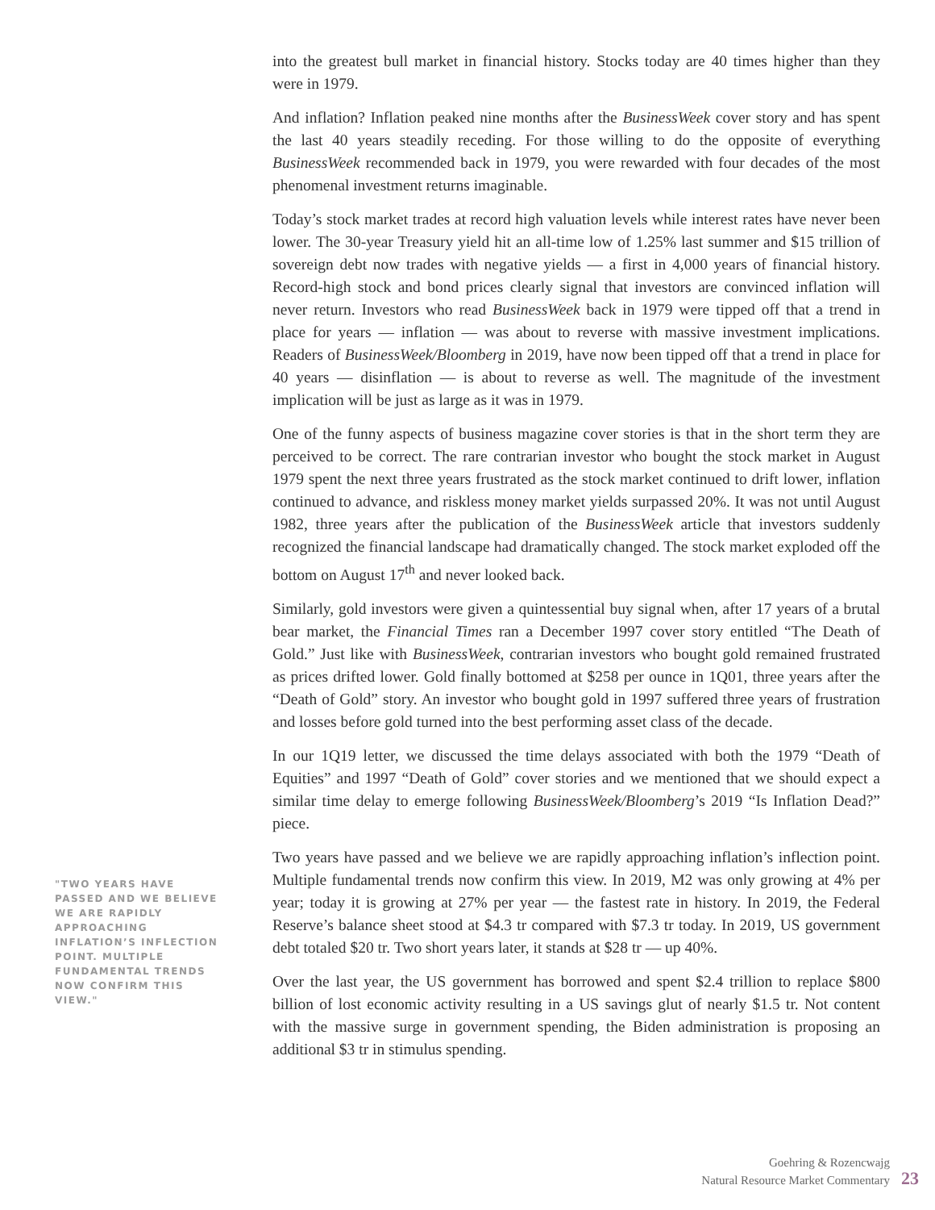"TWO YEARS HAVE PASSED AND WE BELIEVE WE ARE RAPIDLY APPROACHING INFLATION’S INFLECTION POINT. MULTIPLE FUNDAMENTAL TRENDS NOW CONFIRM THIS VIEW."
into the greatest bull market in financial history. Stocks today are 40 times higher than they were in 1979.
And inflation? Inflation peaked nine months after the BusinessWeek cover story and has spent the last 40 years steadily receding. For those willing to do the opposite of everything BusinessWeek recommended back in 1979, you were rewarded with four decades of the most phenomenal investment returns imaginable.
Today’s stock market trades at record high valuation levels while interest rates have never been lower. The 30-year Treasury yield hit an all-time low of 1.25% last summer and $15 trillion of sovereign debt now trades with negative yields — a first in 4,000 years of financial history. Record-high stock and bond prices clearly signal that investors are convinced inflation will never return. Investors who read BusinessWeek back in 1979 were tipped off that a trend in place for years — inflation — was about to reverse with massive investment implications. Readers of BusinessWeek/Bloomberg in 2019, have now been tipped off that a trend in place for 40 years — disinflation — is about to reverse as well. The magnitude of the investment implication will be just as large as it was in 1979.
One of the funny aspects of business magazine cover stories is that in the short term they are perceived to be correct. The rare contrarian investor who bought the stock market in August 1979 spent the next three years frustrated as the stock market continued to drift lower, inflation continued to advance, and riskless money market yields surpassed 20%. It was not until August 1982, three years after the publication of the BusinessWeek article that investors suddenly recognized the financial landscape had dramatically changed. The stock market exploded off the bottom on August 17<sup>th</sup> and never looked back.
Similarly, gold investors were given a quintessential buy signal when, after 17 years of a brutal bear market, the Financial Times ran a December 1997 cover story entitled “The Death of Gold.” Just like with BusinessWeek, contrarian investors who bought gold remained frustrated as prices drifted lower. Gold finally bottomed at $258 per ounce in 1Q01, three years after the “Death of Gold” story. An investor who bought gold in 1997 suffered three years of frustration and losses before gold turned into the best performing asset class of the decade.
In our 1Q19 letter, we discussed the time delays associated with both the 1979 “Death of Equities” and 1997 “Death of Gold” cover stories and we mentioned that we should expect a similar time delay to emerge following BusinessWeek/Bloomberg’s 2019 “Is Inflation Dead?” piece.
Two years have passed and we believe we are rapidly approaching inflation’s inflection point. Multiple fundamental trends now confirm this view. In 2019, M2 was only growing at 4% per year; today it is growing at 27% per year — the fastest rate in history. In 2019, the Federal Reserve’s balance sheet stood at $4.3 tr compared with $7.3 tr today. In 2019, US government debt totaled $20 tr. Two short years later, it stands at $28 tr — up 40%.
Over the last year, the US government has borrowed and spent $2.4 trillion to replace $800 billion of lost economic activity resulting in a US savings glut of nearly $1.5 tr. Not content with the massive surge in government spending, the Biden administration is proposing an additional $3 tr in stimulus spending.
Goehring & Rozencwajg
Natural Resource Market Commentary
23